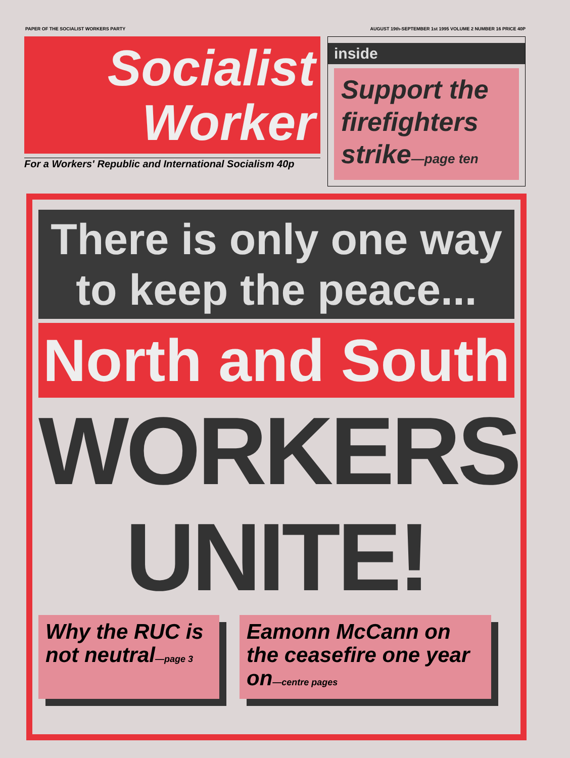PAPER OF THE SOCIALIST WORKERS PARTY AUGUST 19th-SEPTEMBER 1st 1995 VOLUME 2 NUMBER 16 PRICE 40P
Socialist
Worker
For a Workers' Republic and International Socialism 40p
inside
Support the firefighters strike—page ten
There is only one way
to keep the peace...
North and South
WORKERS
UNITE!
Why the RUC is not neutral—page 3
Eamonn McCann on the ceasefire one year on—centre pages